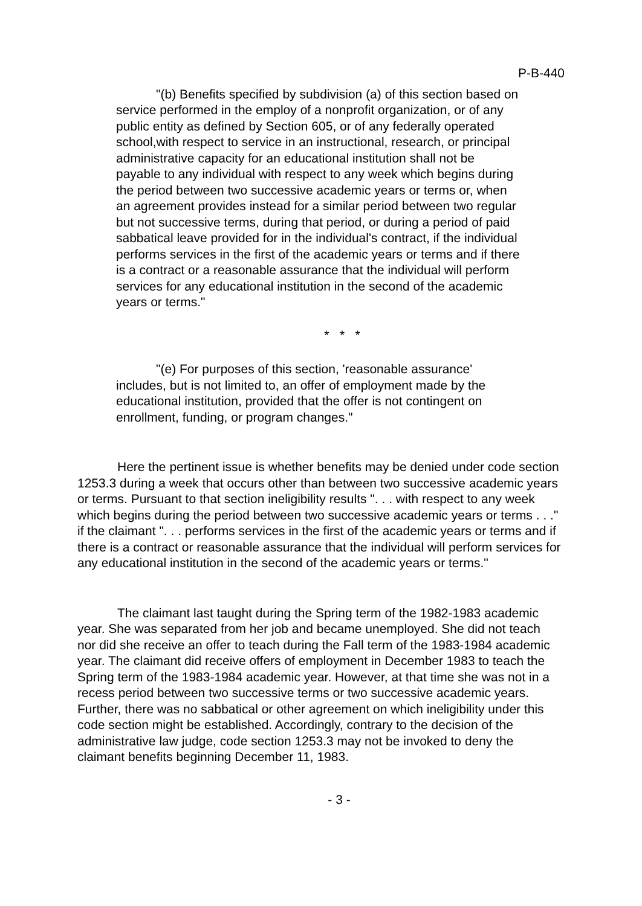P-B-440
"(b) Benefits specified by subdivision (a) of this section based on service performed in the employ of a nonprofit organization, or of any public entity as defined by Section 605, or of any federally operated school,with respect to service in an instructional, research, or principal administrative capacity for an educational institution shall not be payable to any individual with respect to any week which begins during the period between two successive academic years or terms or, when an agreement provides instead for a similar period between two regular but not successive terms, during that period, or during a period of paid sabbatical leave provided for in the individual's contract, if the individual performs services in the first of the academic years or terms and if there is a contract or a reasonable assurance that the individual will perform services for any educational institution in the second of the academic years or terms."
* * *
"(e) For purposes of this section, 'reasonable assurance' includes, but is not limited to, an offer of employment made by the educational institution, provided that the offer is not contingent on enrollment, funding, or program changes."
Here the pertinent issue is whether benefits may be denied under code section 1253.3 during a week that occurs other than between two successive academic years or terms. Pursuant to that section ineligibility results ". . . with respect to any week which begins during the period between two successive academic years or terms . . ." if the claimant ". . . performs services in the first of the academic years or terms and if there is a contract or reasonable assurance that the individual will perform services for any educational institution in the second of the academic years or terms."
The claimant last taught during the Spring term of the 1982-1983 academic year. She was separated from her job and became unemployed. She did not teach nor did she receive an offer to teach during the Fall term of the 1983-1984 academic year. The claimant did receive offers of employment in December 1983 to teach the Spring term of the 1983-1984 academic year. However, at that time she was not in a recess period between two successive terms or two successive academic years. Further, there was no sabbatical or other agreement on which ineligibility under this code section might be established. Accordingly, contrary to the decision of the administrative law judge, code section 1253.3 may not be invoked to deny the claimant benefits beginning December 11, 1983.
- 3 -